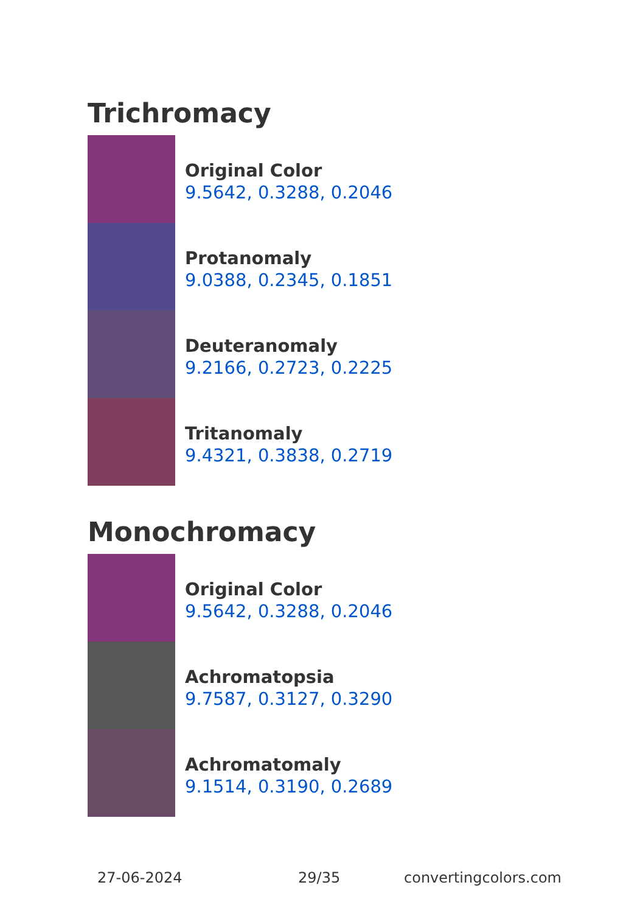Trichromacy
Original Color
9.5642, 0.3288, 0.2046
Protanomaly
9.0388, 0.2345, 0.1851
Deuteranomaly
9.2166, 0.2723, 0.2225
Tritanomaly
9.4321, 0.3838, 0.2719
Monochromacy
Original Color
9.5642, 0.3288, 0.2046
Achromatopsia
9.7587, 0.3127, 0.3290
Achromatomaly
9.1514, 0.3190, 0.2689
27-06-2024 29/35 convertingcolors.com